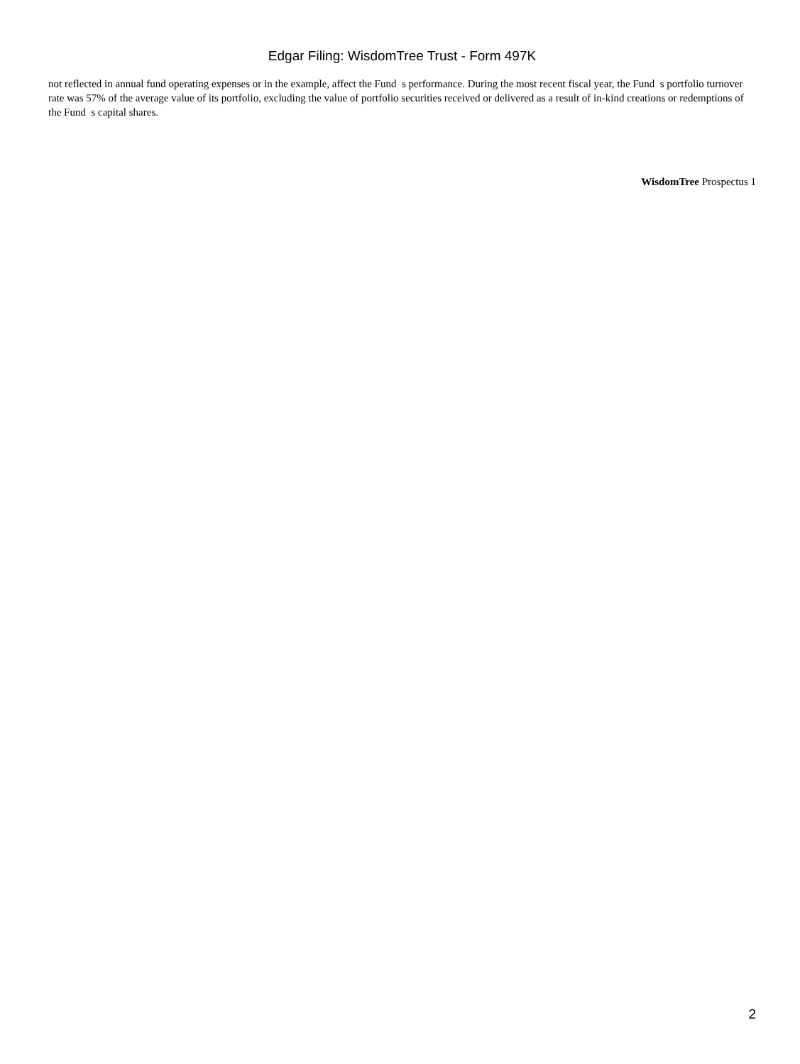Edgar Filing: WisdomTree Trust - Form 497K
not reflected in annual fund operating expenses or in the example, affect the Fund s performance. During the most recent fiscal year, the Fund s portfolio turnover rate was 57% of the average value of its portfolio, excluding the value of portfolio securities received or delivered as a result of in-kind creations or redemptions of the Fund s capital shares.
WisdomTree Prospectus 1
2